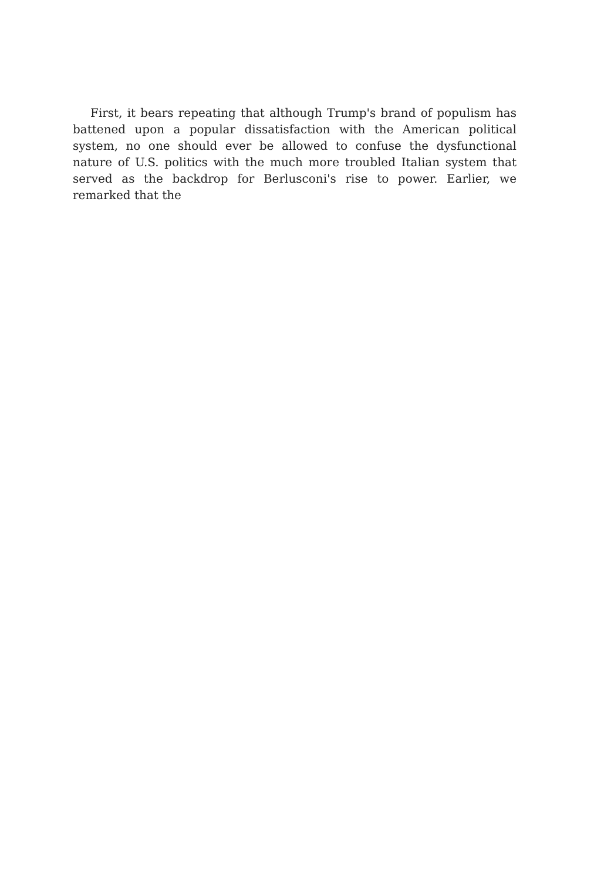First, it bears repeating that although Trump's brand of populism has battened upon a popular dissatisfaction with the American political system, no one should ever be allowed to confuse the dysfunctional nature of U.S. politics with the much more troubled Italian system that served as the backdrop for Berlusconi's rise to power. Earlier, we remarked that the